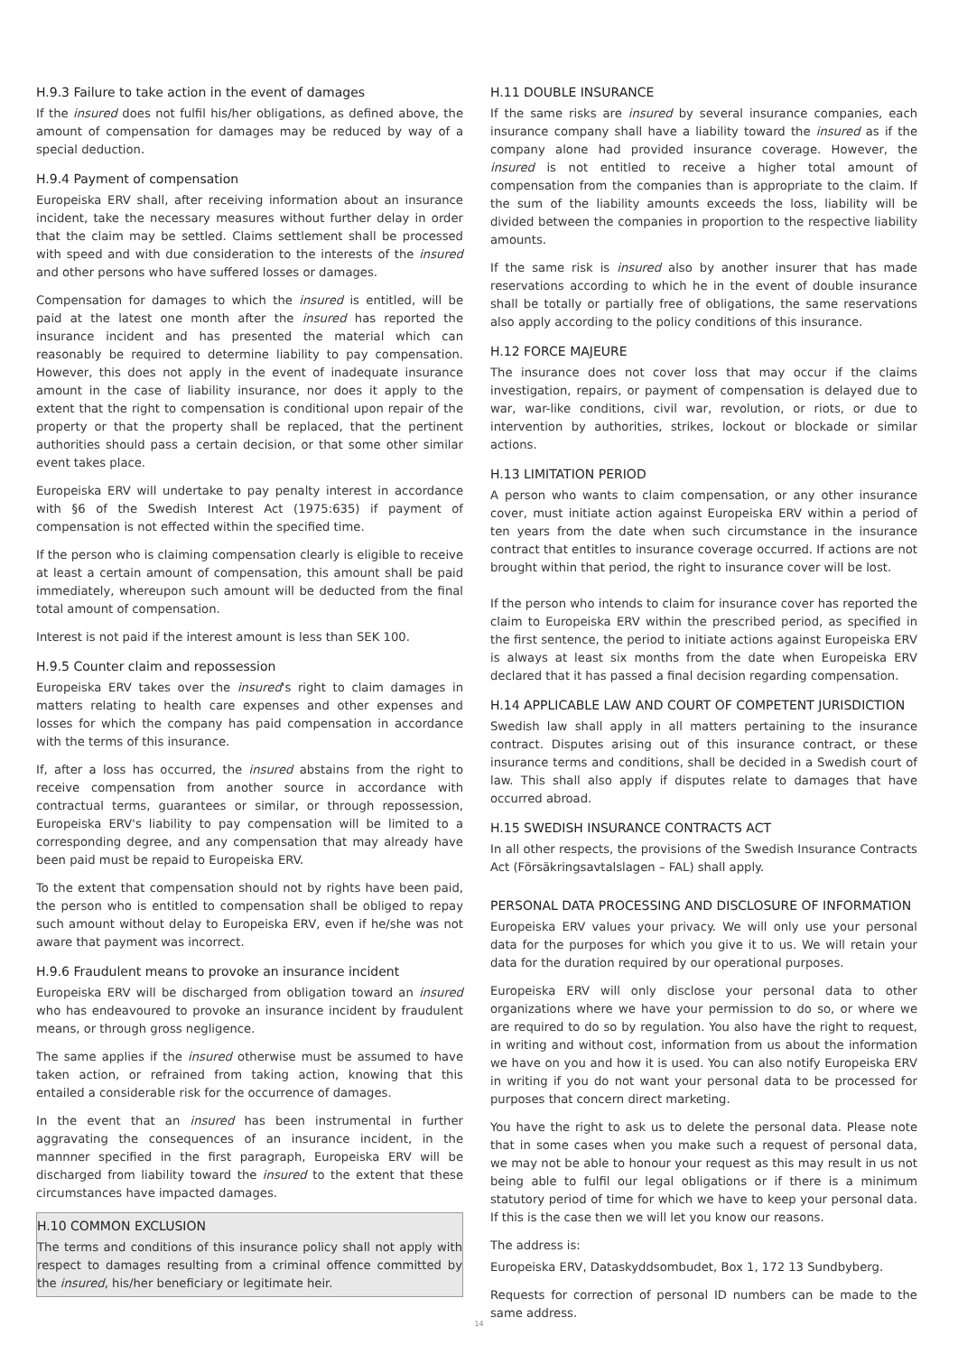H.9.3 Failure to take action in the event of damages
If the insured does not fulfil his/her obligations, as defined above, the amount of compensation for damages may be reduced by way of a special deduction.
H.9.4 Payment of compensation
Europeiska ERV shall, after receiving information about an insurance incident, take the necessary measures without further delay in order that the claim may be settled. Claims settlement shall be processed with speed and with due consideration to the interests of the insured and other persons who have suffered losses or damages.
Compensation for damages to which the insured is entitled, will be paid at the latest one month after the insured has reported the insurance incident and has presented the material which can reasonably be required to determine liability to pay compensation. However, this does not apply in the event of inadequate insurance amount in the case of liability insurance, nor does it apply to the extent that the right to compensation is conditional upon repair of the property or that the property shall be replaced, that the pertinent authorities should pass a certain decision, or that some other similar event takes place.
Europeiska ERV will undertake to pay penalty interest in accordance with §6 of the Swedish Interest Act (1975:635) if payment of compensation is not effected within the specified time.
If the person who is claiming compensation clearly is eligible to receive at least a certain amount of compensation, this amount shall be paid immediately, whereupon such amount will be deducted from the final total amount of compensation.
Interest is not paid if the interest amount is less than SEK 100.
H.9.5 Counter claim and repossession
Europeiska ERV takes over the insured's right to claim damages in matters relating to health care expenses and other expenses and losses for which the company has paid compensation in accordance with the terms of this insurance.
If, after a loss has occurred, the insured abstains from the right to receive compensation from another source in accordance with contractual terms, guarantees or similar, or through repossession, Europeiska ERV's liability to pay compensation will be limited to a corresponding degree, and any compensation that may already have been paid must be repaid to Europeiska ERV.
To the extent that compensation should not by rights have been paid, the person who is entitled to compensation shall be obliged to repay such amount without delay to Europeiska ERV, even if he/she was not aware that payment was incorrect.
H.9.6 Fraudulent means to provoke an insurance incident
Europeiska ERV will be discharged from obligation toward an insured who has endeavoured to provoke an insurance incident by fraudulent means, or through gross negligence.
The same applies if the insured otherwise must be assumed to have taken action, or refrained from taking action, knowing that this entailed a considerable risk for the occurrence of damages.
In the event that an insured has been instrumental in further aggravating the consequences of an insurance incident, in the mannner specified in the first paragraph, Europeiska ERV will be discharged from liability toward the insured to the extent that these circumstances have impacted damages.
H.10 COMMON EXCLUSION
The terms and conditions of this insurance policy shall not apply with respect to damages resulting from a criminal offence committed by the insured, his/her beneficiary or legitimate heir.
H.11 DOUBLE INSURANCE
If the same risks are insured by several insurance companies, each insurance company shall have a liability toward the insured as if the company alone had provided insurance coverage. However, the insured is not entitled to receive a higher total amount of compensation from the companies than is appropriate to the claim. If the sum of the liability amounts exceeds the loss, liability will be divided between the companies in proportion to the respective liability amounts.
If the same risk is insured also by another insurer that has made reservations according to which he in the event of double insurance shall be totally or partially free of obligations, the same reservations also apply according to the policy conditions of this insurance.
H.12 FORCE MAJEURE
The insurance does not cover loss that may occur if the claims investigation, repairs, or payment of compensation is delayed due to war, war-like conditions, civil war, revolution, or riots, or due to intervention by authorities, strikes, lockout or blockade or similar actions.
H.13 LIMITATION PERIOD
A person who wants to claim compensation, or any other insurance cover, must initiate action against Europeiska ERV within a period of ten years from the date when such circumstance in the insurance contract that entitles to insurance coverage occurred. If actions are not brought within that period, the right to insurance cover will be lost.
If the person who intends to claim for insurance cover has reported the claim to Europeiska ERV within the prescribed period, as specified in the first sentence, the period to initiate actions against Europeiska ERV is always at least six months from the date when Europeiska ERV declared that it has passed a final decision regarding compensation.
H.14 APPLICABLE LAW AND COURT OF COMPETENT JURISDICTION
Swedish law shall apply in all matters pertaining to the insurance contract. Disputes arising out of this insurance contract, or these insurance terms and conditions, shall be decided in a Swedish court of law. This shall also apply if disputes relate to damages that have occurred abroad.
H.15 SWEDISH INSURANCE CONTRACTS ACT
In all other respects, the provisions of the Swedish Insurance Contracts Act (Försäkringsavtalslagen – FAL) shall apply.
PERSONAL DATA PROCESSING AND DISCLOSURE OF INFORMATION
Europeiska ERV values your privacy. We will only use your personal data for the purposes for which you give it to us. We will retain your data for the duration required by our operational purposes.
Europeiska ERV will only disclose your personal data to other organizations where we have your permission to do so, or where we are required to do so by regulation. You also have the right to request, in writing and without cost, information from us about the information we have on you and how it is used. You can also notify Europeiska ERV in writing if you do not want your personal data to be processed for purposes that concern direct marketing.
You have the right to ask us to delete the personal data. Please note that in some cases when you make such a request of personal data, we may not be able to honour your request as this may result in us not being able to fulfil our legal obligations or if there is a minimum statutory period of time for which we have to keep your personal data. If this is the case then we will let you know our reasons.
The address is:
Europeiska ERV, Dataskyddsombudet, Box 1, 172 13 Sundbyberg.
Requests for correction of personal ID numbers can be made to the same address.
14